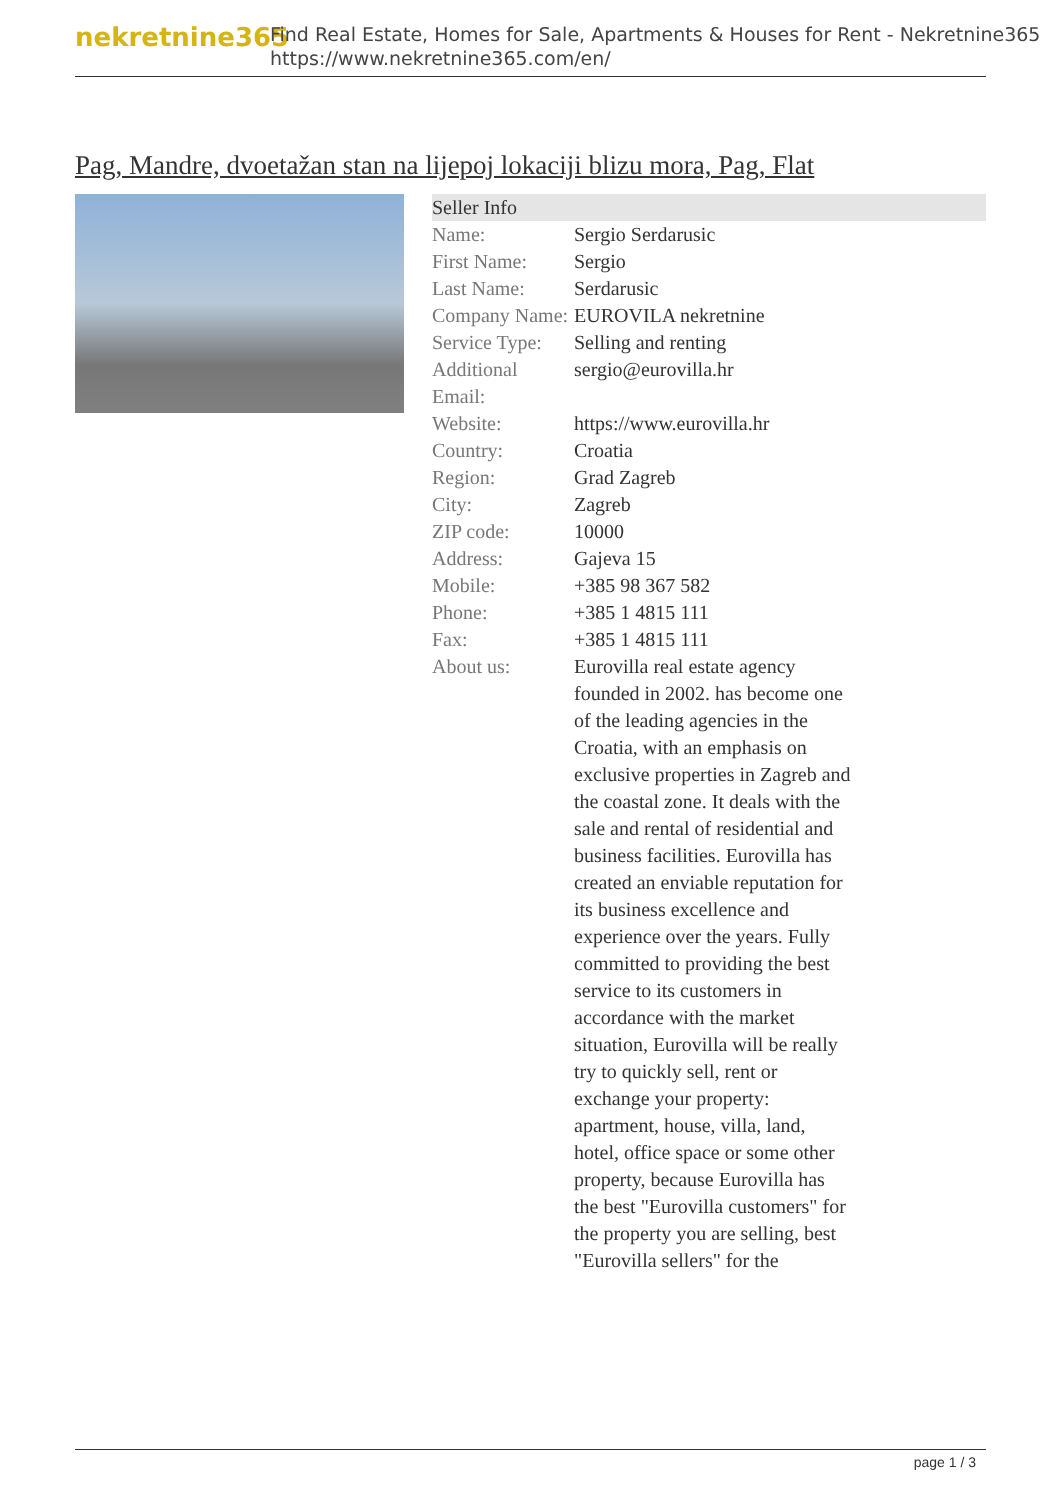nekretnine365
Find Real Estate, Homes for Sale, Apartments & Houses for Rent - Nekretnine365
https://www.nekretnine365.com/en/
Pag, Mandre, dvoetažan stan na lijepoj lokaciji blizu mora, Pag, Flat
Seller Info
| Name: | Sergio Serdarusic |
| First Name: | Sergio |
| Last Name: | Serdarusic |
| Company Name: | EUROVILA nekretnine |
| Service Type: | Selling and renting |
| Additional Email: | sergio@eurovilla.hr |
| Website: | https://www.eurovilla.hr |
| Country: | Croatia |
| Region: | Grad Zagreb |
| City: | Zagreb |
| ZIP code: | 10000 |
| Address: | Gajeva 15 |
| Mobile: | +385 98 367 582 |
| Phone: | +385 1 4815 111 |
| Fax: | +385 1 4815 111 |
| About us: | Eurovilla real estate agency founded in 2002. has become one of the leading agencies in the Croatia, with an emphasis on exclusive properties in Zagreb and the coastal zone. It deals with the sale and rental of residential and business facilities. Eurovilla has created an enviable reputation for its business excellence and experience over the years. Fully committed to providing the best service to its customers in accordance with the market situation, Eurovilla will be really try to quickly sell, rent or exchange your property: apartment, house, villa, land, hotel, office space or some other property, because Eurovilla has the best "Eurovilla customers" for the property you are selling, best "Eurovilla sellers" for the |
page 1 / 3